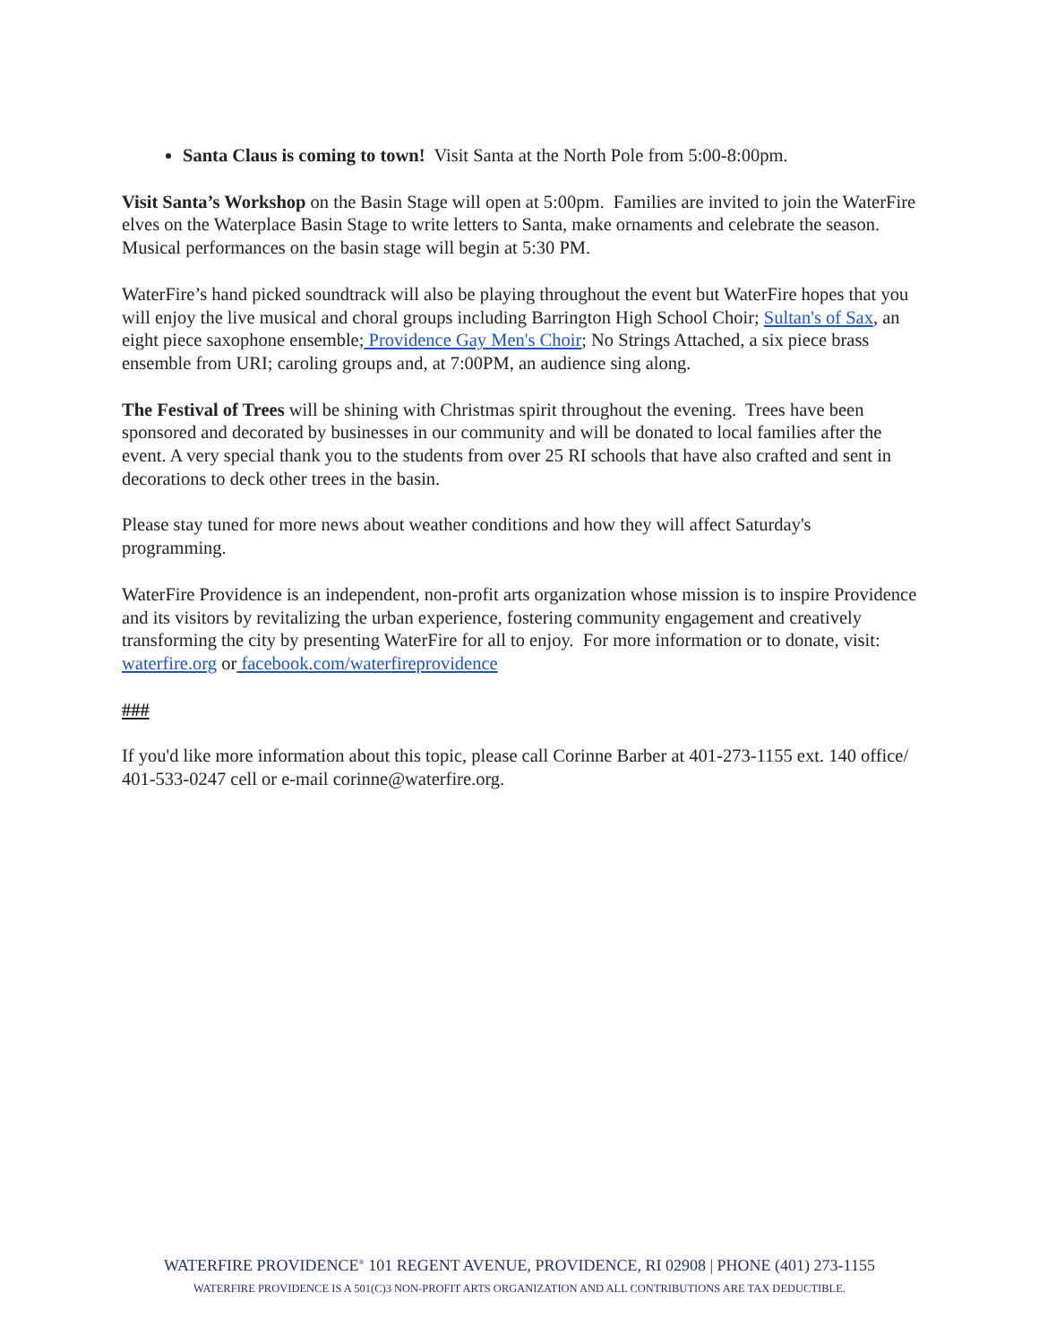Santa Claus is coming to town! Visit Santa at the North Pole from 5:00-8:00pm.
Visit Santa’s Workshop on the Basin Stage will open at 5:00pm. Families are invited to join the WaterFire elves on the Waterplace Basin Stage to write letters to Santa, make ornaments and celebrate the season. Musical performances on the basin stage will begin at 5:30 PM.
WaterFire’s hand picked soundtrack will also be playing throughout the event but WaterFire hopes that you will enjoy the live musical and choral groups including Barrington High School Choir; Sultan's of Sax, an eight piece saxophone ensemble; Providence Gay Men's Choir; No Strings Attached, a six piece brass ensemble from URI; caroling groups and, at 7:00PM, an audience sing along.
The Festival of Trees will be shining with Christmas spirit throughout the evening. Trees have been sponsored and decorated by businesses in our community and will be donated to local families after the event. A very special thank you to the students from over 25 RI schools that have also crafted and sent in decorations to deck other trees in the basin.
Please stay tuned for more news about weather conditions and how they will affect Saturday's programming.
WaterFire Providence is an independent, non-profit arts organization whose mission is to inspire Providence and its visitors by revitalizing the urban experience, fostering community engagement and creatively transforming the city by presenting WaterFire for all to enjoy. For more information or to donate, visit: waterfire.org or facebook.com/waterfireprovidence
###
If you'd like more information about this topic, please call Corinne Barber at 401-273-1155 ext. 140 office/ 401-533-0247 cell or e-mail corinne@waterfire.org.
WATERFIRE PROVIDENCE<sup>®</sup> 101 REGENT AVENUE, PROVIDENCE, RI 02908 | PHONE (401) 273-1155
WATERFIRE PROVIDENCE IS A 501(C)3 NON-PROFIT ARTS ORGANIZATION AND ALL CONTRIBUTIONS ARE TAX DEDUCTIBLE.